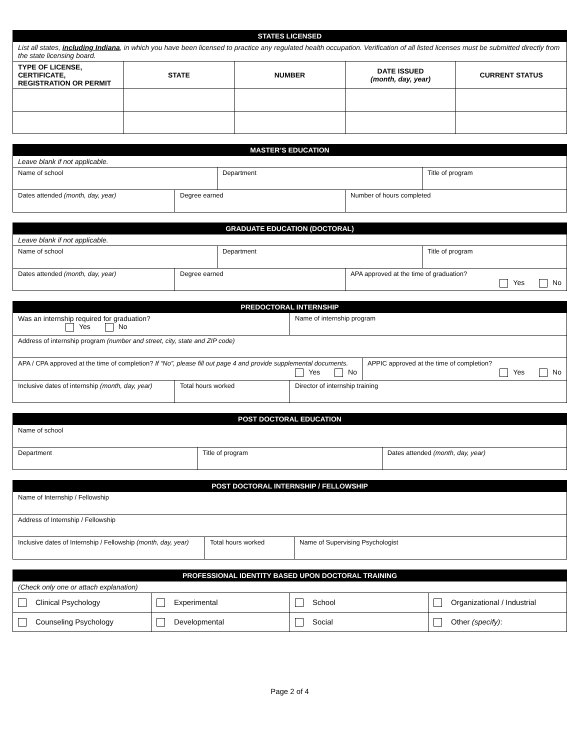| STATES LICENSED | | | | |
| --- | --- | --- | --- | --- |
| List all states, including Indiana , in which you have been licensed to practice any regulated health occupation. Verification of all listed licenses must be submitted directly from the state licensing board. | | | | |
| TYPE OF LICENSE, CERTIFICATE, REGISTRATION OR PERMIT | STATE | NUMBER | DATE ISSUED (month, day, year) | CURRENT STATUS |
| MASTER’S EDUCATION |
| --- |
| Leave blank if not applicable. |
| Name of school | Department | Title of program |
| Dates attended (month, day, year) | Degree earned | Number of hours completed |
| GRADUATE EDUCATION (DOCTORAL) |
| --- |
| Leave blank if not applicable. |
| Name of school | Department | Title of program |
| Dates attended (month, day, year) | Degree earned | APA approved at the time of graduation? Yes No |
| PREDOCTORAL INTERNSHIP | |
| --- | --- |
| Was an internship required for graduation? Yes No | Name of internship program |
| Address of internship program (number and street, city, state and ZIP code) | |
| APA / CPA approved at the time of completion? If “No”, please fill out page 4 and provide supplemental documents. Yes No | APPIC approved at the time of completion? Yes No |
| Inclusive dates of internship (month, day, year) | Total hours worked | Director of internship training |
| POST DOCTORAL EDUCATION | | |
| --- | --- | --- |
| Name of school | | |
| Department | Title of program | Dates attended (month, day, year) |
| POST DOCTORAL INTERNSHIP / FELLOWSHIP |
| --- |
| Name of Internship / Fellowship |
| Address of Internship / Fellowship |
| Inclusive dates of Internship / Fellowship (month, day, year) | Total hours worked | Name of Supervising Psychologist |
| PROFESSIONAL IDENTITY BASED UPON DOCTORAL TRAINING | | | |
| --- | --- | --- | --- |
| (Check only one or attach explanation) | | | |
| Clinical Psychology | Experimental | School | Organizational / Industrial |
| Counseling Psychology | Developmental | Social | Other (specify) : |
Page 2 of 4